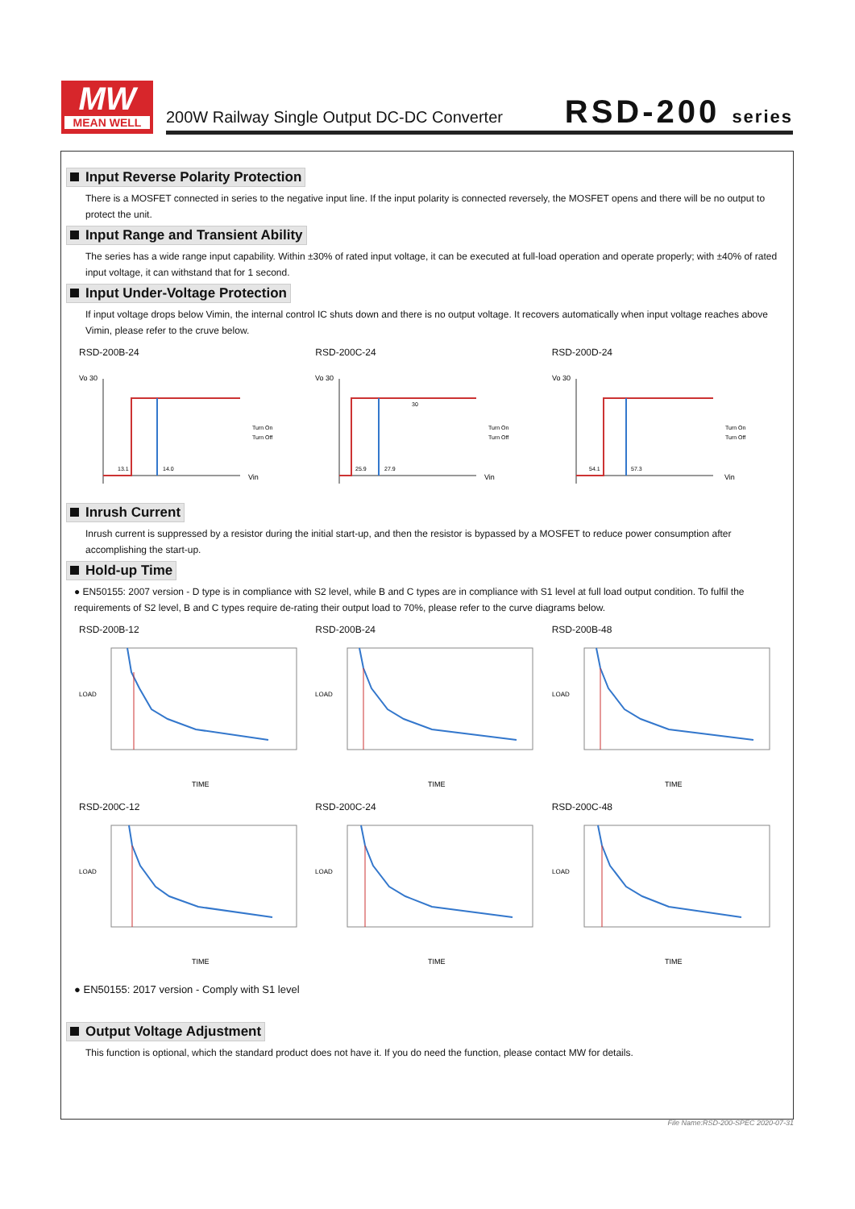MW
MEAN WELL
200W Railway Single Output DC-DC Converter
RSD-200 series
Input Reverse Polarity Protection
There is a MOSFET connected in series to the negative input line. If the input polarity is connected reversely, the MOSFET opens and there will be no output to protect the unit.
Input Range and Transient Ability
The series has a wide range input capability. Within ±30% of rated input voltage, it can be executed at full-load operation and operate properly; with ±40% of rated input voltage, it can withstand that for 1 second.
Input Under-Voltage Protection
If input voltage drops below Vimin, the internal control IC shuts down and there is no output voltage. It recovers automatically when input voltage reaches above Vimin, please refer to the cruve below.
RSD-200B-24
Vo 30
13.1
14.0
Vin
Turn On
Turn Off
RSD-200C-24
Vo 30
25.9
27.9
30
Vin
Turn On
Turn Off
RSD-200D-24
Vo 30
54.1
57.3
Vin
Turn On
Turn Off
Inrush Current
Inrush current is suppressed by a resistor during the initial start-up, and then the resistor is bypassed by a MOSFET to reduce power consumption after accomplishing the start-up.
Hold-up Time
● EN50155: 2007 version - D type is in compliance with S2 level, while B and C types are in compliance with S1 level at full load output condition. To fulfil the requirements of S2 level, B and C types require de-rating their output load to 70%, please refer to the curve diagrams below.
RSD-200B-12
LOAD
TIME
RSD-200B-24
LOAD
TIME
RSD-200B-48
LOAD
TIME
RSD-200C-12
LOAD
TIME
RSD-200C-24
LOAD
TIME
RSD-200C-48
LOAD
TIME
● EN50155: 2017 version - Comply with S1 level
Output Voltage Adjustment
This function is optional, which the standard product does not have it. If you do need the function, please contact MW for details.
File Name:RSD-200-SPEC 2020-07-31